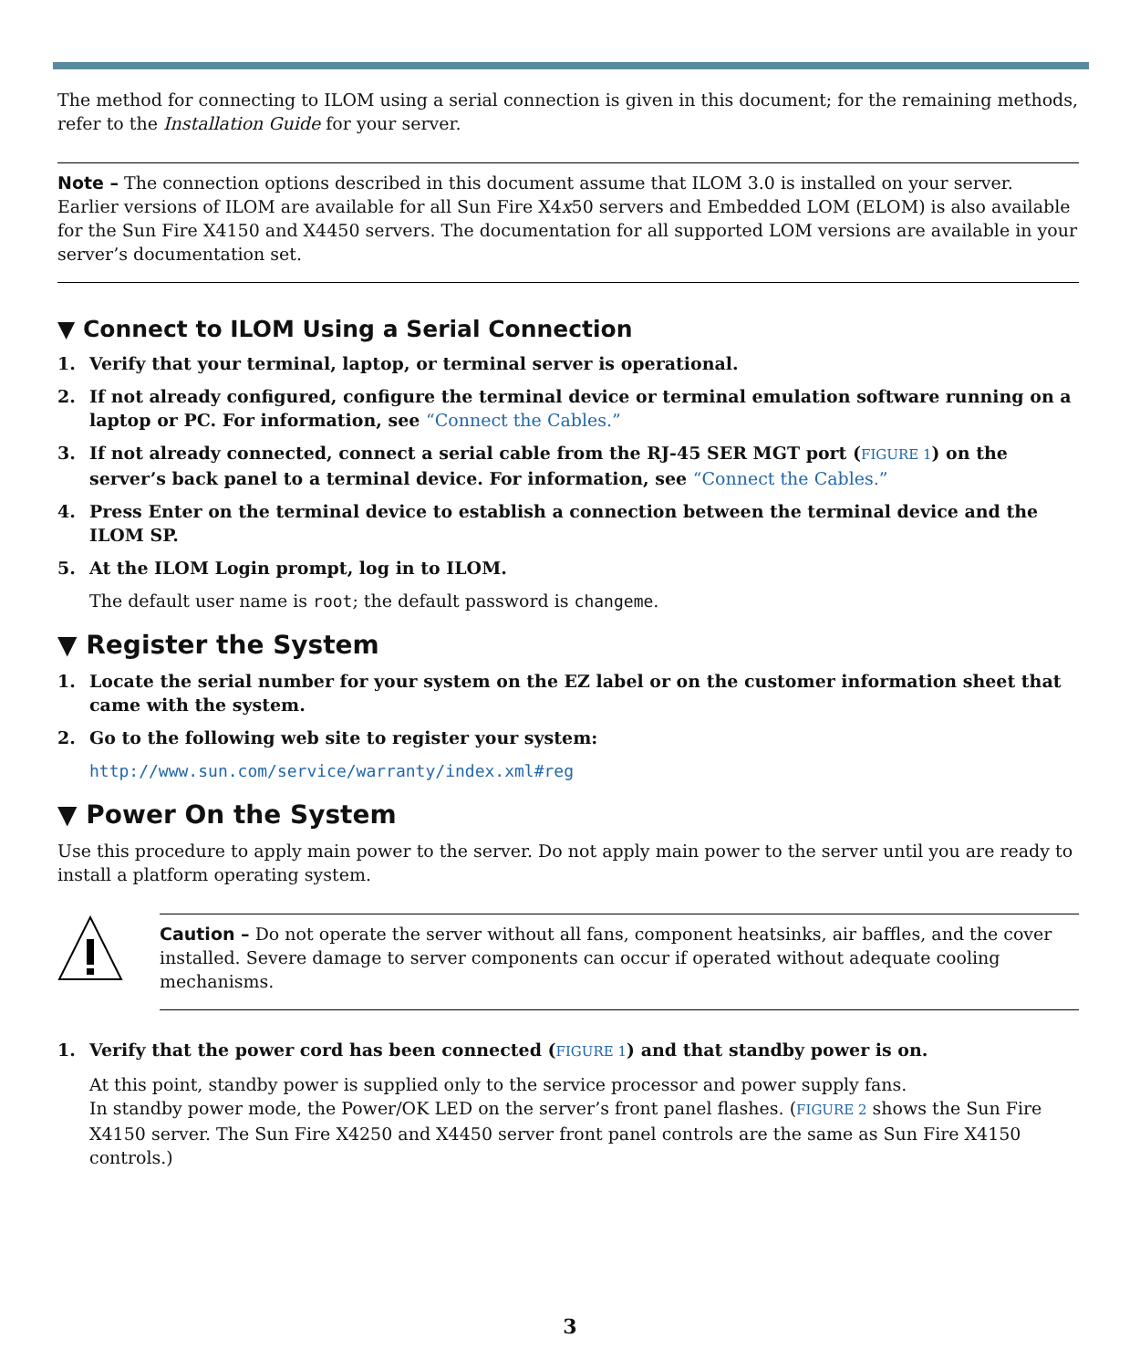The method for connecting to ILOM using a serial connection is given in this document; for the remaining methods, refer to the Installation Guide for your server.
Note – The connection options described in this document assume that ILOM 3.0 is installed on your server. Earlier versions of ILOM are available for all Sun Fire X4x50 servers and Embedded LOM (ELOM) is also available for the Sun Fire X4150 and X4450 servers. The documentation for all supported LOM versions are available in your server’s documentation set.
▼ Connect to ILOM Using a Serial Connection
1. Verify that your terminal, laptop, or terminal server is operational.
2. If not already configured, configure the terminal device or terminal emulation software running on a laptop or PC. For information, see “Connect the Cables.”
3. If not already connected, connect a serial cable from the RJ-45 SER MGT port (FIGURE 1) on the server’s back panel to a terminal device. For information, see “Connect the Cables.”
4. Press Enter on the terminal device to establish a connection between the terminal device and the ILOM SP.
5. At the ILOM Login prompt, log in to ILOM.
The default user name is root; the default password is changeme.
▼ Register the System
1. Locate the serial number for your system on the EZ label or on the customer information sheet that came with the system.
2. Go to the following web site to register your system:
http://www.sun.com/service/warranty/index.xml#reg
▼ Power On the System
Use this procedure to apply main power to the server. Do not apply main power to the server until you are ready to install a platform operating system.
Caution – Do not operate the server without all fans, component heatsinks, air baffles, and the cover installed. Severe damage to server components can occur if operated without adequate cooling mechanisms.
1. Verify that the power cord has been connected (FIGURE 1) and that standby power is on.
At this point, standby power is supplied only to the service processor and power supply fans.
In standby power mode, the Power/OK LED on the server’s front panel flashes. (FIGURE 2 shows the Sun Fire X4150 server. The Sun Fire X4250 and X4450 server front panel controls are the same as Sun Fire X4150 controls.)
3